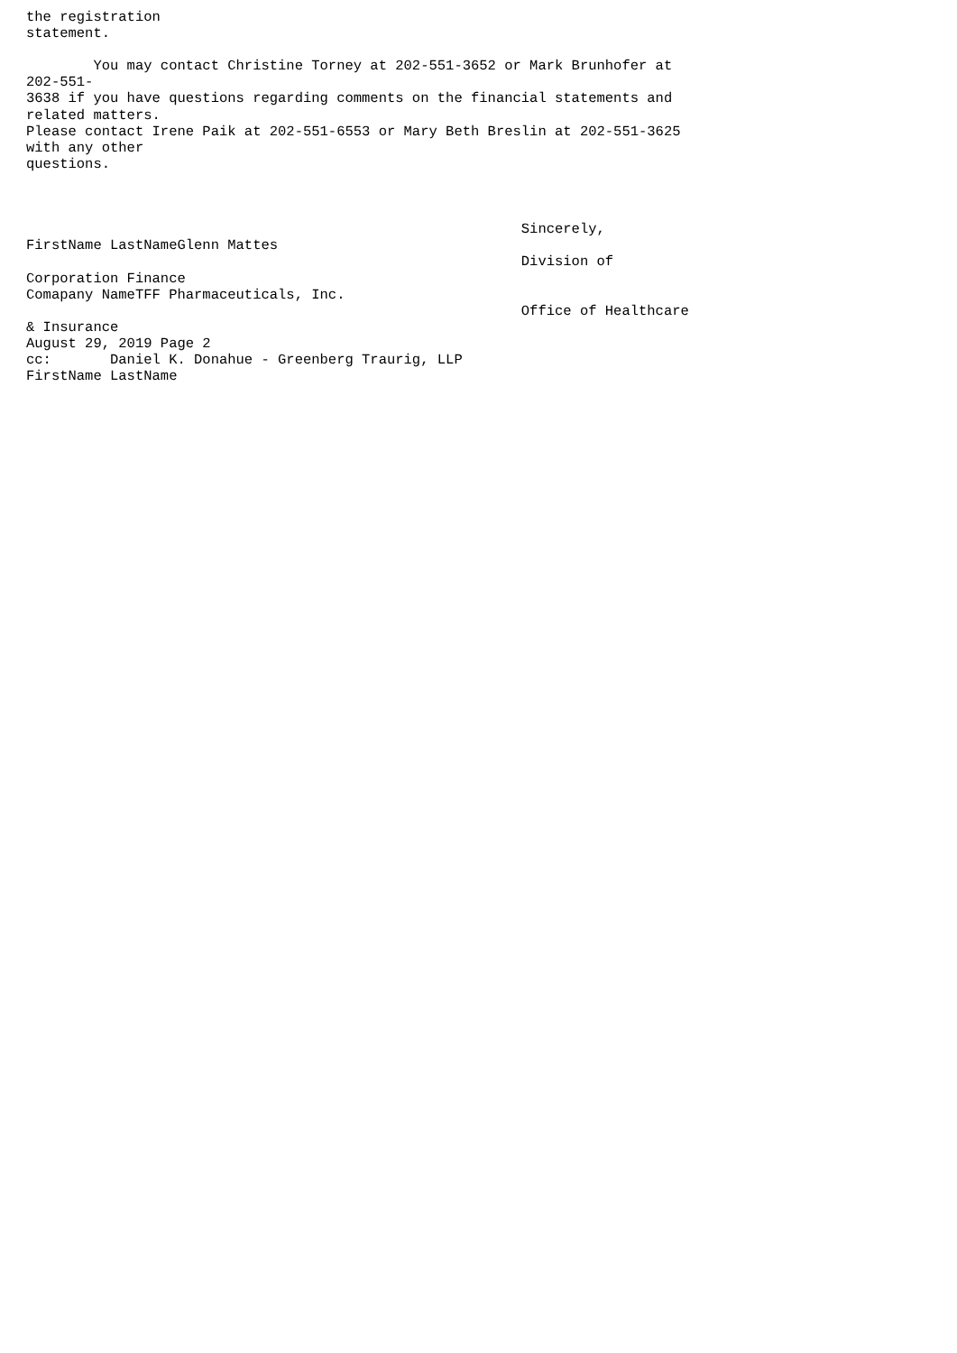the registration
statement.

        You may contact Christine Torney at 202-551-3652 or Mark Brunhofer at
202-551-
3638 if you have questions regarding comments on the financial statements and
related matters.
Please contact Irene Paik at 202-551-6553 or Mary Beth Breslin at 202-551-3625
with any other
questions.



                                                           Sincerely,
FirstName LastNameGlenn Mattes
                                                           Division of
Corporation Finance
Comapany NameTFF Pharmaceuticals, Inc.
                                                           Office of Healthcare
& Insurance
August 29, 2019 Page 2
cc:       Daniel K. Donahue - Greenberg Traurig, LLP
FirstName LastName